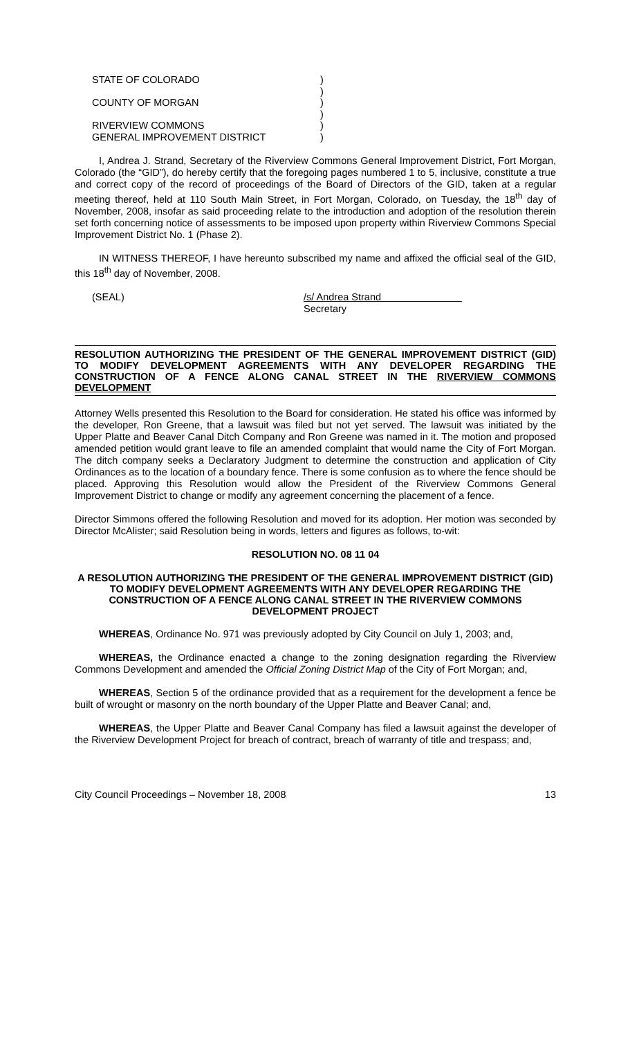STATE OF COLORADO
)
)
COUNTY OF MORGAN
)
)
RIVERVIEW COMMONS
)
GENERAL IMPROVEMENT DISTRICT
)
I, Andrea J. Strand, Secretary of the Riverview Commons General Improvement District, Fort Morgan, Colorado (the “GID”), do hereby certify that the foregoing pages numbered 1 to 5, inclusive, constitute a true and correct copy of the record of proceedings of the Board of Directors of the GID, taken at a regular meeting thereof, held at 110 South Main Street, in Fort Morgan, Colorado, on Tuesday, the 18<sup>th</sup> day of November, 2008, insofar as said proceeding relate to the introduction and adoption of the resolution therein set forth concerning notice of assessments to be imposed upon property within Riverview Commons Special Improvement District No. 1 (Phase 2).
IN WITNESS THEREOF, I have hereunto subscribed my name and affixed the official seal of the GID, this 18<sup>th</sup> day of November, 2008.
(SEAL) /s/ Andrea Strand
Secretary
RESOLUTION AUTHORIZING THE PRESIDENT OF THE GENERAL IMPROVEMENT DISTRICT (GID) TO MODIFY DEVELOPMENT AGREEMENTS WITH ANY DEVELOPER REGARDING THE CONSTRUCTION OF A FENCE ALONG CANAL STREET IN THE RIVERVIEW COMMONS DEVELOPMENT
Attorney Wells presented this Resolution to the Board for consideration. He stated his office was informed by the developer, Ron Greene, that a lawsuit was filed but not yet served. The lawsuit was initiated by the Upper Platte and Beaver Canal Ditch Company and Ron Greene was named in it. The motion and proposed amended petition would grant leave to file an amended complaint that would name the City of Fort Morgan. The ditch company seeks a Declaratory Judgment to determine the construction and application of City Ordinances as to the location of a boundary fence. There is some confusion as to where the fence should be placed. Approving this Resolution would allow the President of the Riverview Commons General Improvement District to change or modify any agreement concerning the placement of a fence.
Director Simmons offered the following Resolution and moved for its adoption. Her motion was seconded by Director McAlister; said Resolution being in words, letters and figures as follows, to-wit:
RESOLUTION NO. 08 11 04
A RESOLUTION AUTHORIZING THE PRESIDENT OF THE GENERAL IMPROVEMENT DISTRICT (GID) TO MODIFY DEVELOPMENT AGREEMENTS WITH ANY DEVELOPER REGARDING THE CONSTRUCTION OF A FENCE ALONG CANAL STREET IN THE RIVERVIEW COMMONS DEVELOPMENT PROJECT
WHEREAS, Ordinance No. 971 was previously adopted by City Council on July 1, 2003; and,
WHEREAS, the Ordinance enacted a change to the zoning designation regarding the Riverview Commons Development and amended the Official Zoning District Map of the City of Fort Morgan; and,
WHEREAS, Section 5 of the ordinance provided that as a requirement for the development a fence be built of wrought or masonry on the north boundary of the Upper Platte and Beaver Canal; and,
WHEREAS, the Upper Platte and Beaver Canal Company has filed a lawsuit against the developer of the Riverview Development Project for breach of contract, breach of warranty of title and trespass; and,
City Council Proceedings – November 18, 2008 13